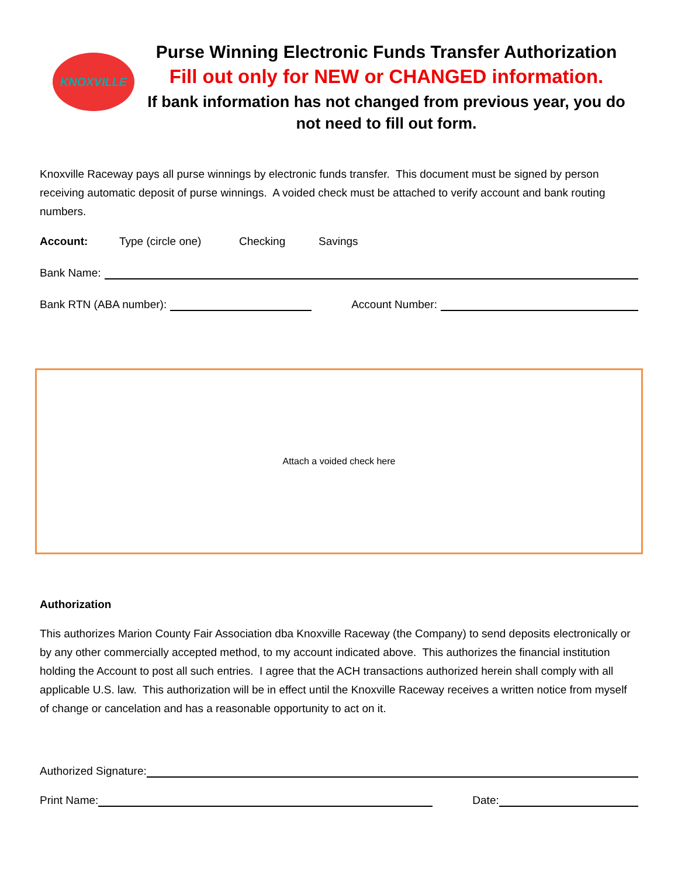KNOXVILLE
Purse Winning Electronic Funds Transfer Authorization
Fill out only for NEW or CHANGED information.
If bank information has not changed from previous year, you do not need to fill out form.
Knoxville Raceway pays all purse winnings by electronic funds transfer. This document must be signed by person receiving automatic deposit of purse winnings. A voided check must be attached to verify account and bank routing numbers.
Account: Type (circle one) Checking Savings
Bank Name:
Bank RTN (ABA number):
Account Number:
Attach a voided check here
Authorization
This authorizes Marion County Fair Association dba Knoxville Raceway (the Company) to send deposits electronically or by any other commercially accepted method, to my account indicated above. This authorizes the financial institution holding the Account to post all such entries. I agree that the ACH transactions authorized herein shall comply with all applicable U.S. law. This authorization will be in effect until the Knoxville Raceway receives a written notice from myself of change or cancelation and has a reasonable opportunity to act on it.
Authorized Signature:
Print Name:
Date: